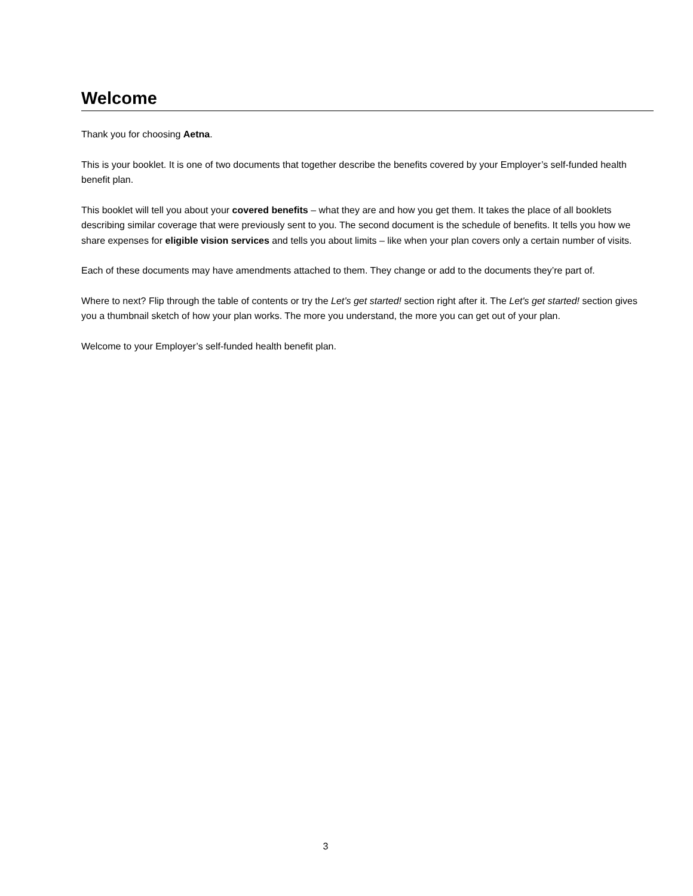Welcome
Thank you for choosing Aetna.
This is your booklet. It is one of two documents that together describe the benefits covered by your Employer’s self-funded health benefit plan.
This booklet will tell you about your covered benefits – what they are and how you get them. It takes the place of all booklets describing similar coverage that were previously sent to you. The second document is the schedule of benefits. It tells you how we share expenses for eligible vision services and tells you about limits – like when your plan covers only a certain number of visits.
Each of these documents may have amendments attached to them. They change or add to the documents they’re part of.
Where to next? Flip through the table of contents or try the Let’s get started! section right after it. The Let's get started! section gives you a thumbnail sketch of how your plan works. The more you understand, the more you can get out of your plan.
Welcome to your Employer’s self-funded health benefit plan.
3